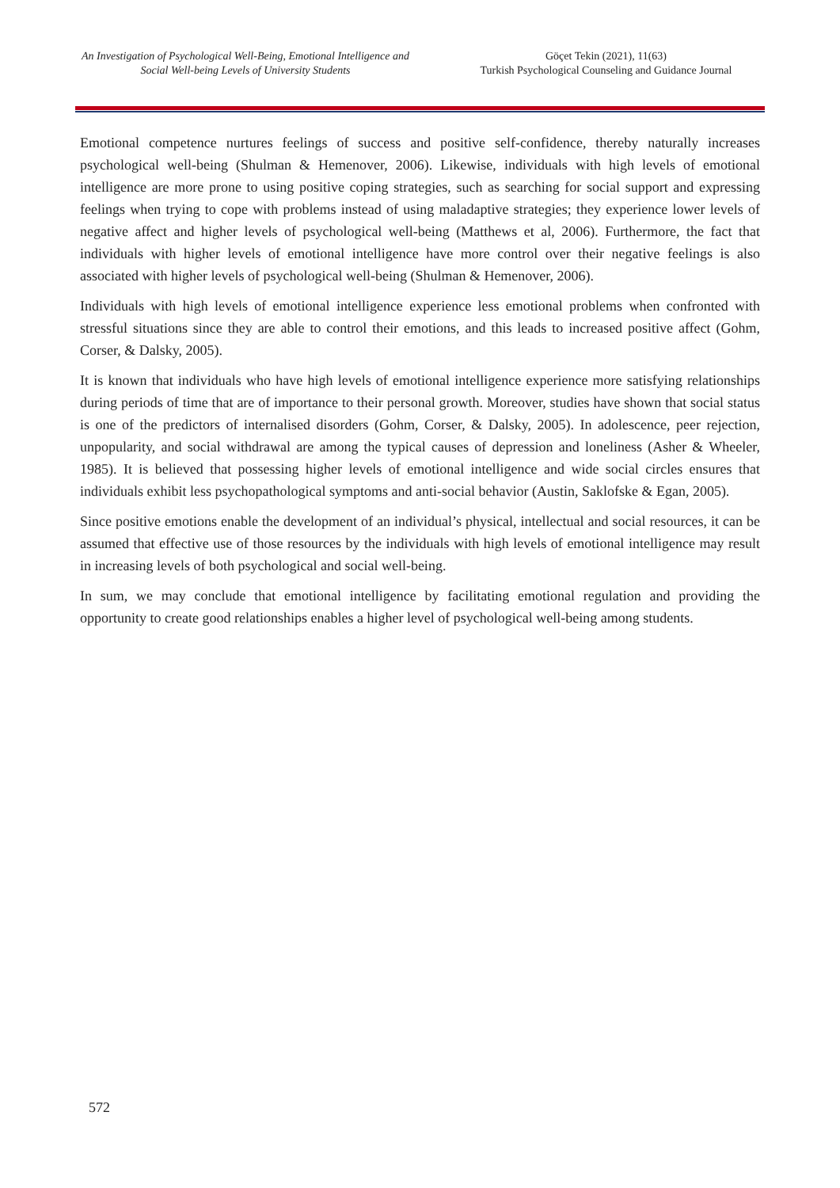An Investigation of Psychological Well-Being, Emotional Intelligence and
Social Well-being Levels of University Students
Göçet Tekin (2021), 11(63)
Turkish Psychological Counseling and Guidance Journal
Emotional competence nurtures feelings of success and positive self-confidence, thereby naturally increases psychological well-being (Shulman & Hemenover, 2006). Likewise, individuals with high levels of emotional intelligence are more prone to using positive coping strategies, such as searching for social support and expressing feelings when trying to cope with problems instead of using maladaptive strategies; they experience lower levels of negative affect and higher levels of psychological well-being (Matthews et al, 2006). Furthermore, the fact that individuals with higher levels of emotional intelligence have more control over their negative feelings is also associated with higher levels of psychological well-being (Shulman & Hemenover, 2006).
Individuals with high levels of emotional intelligence experience less emotional problems when confronted with stressful situations since they are able to control their emotions, and this leads to increased positive affect (Gohm, Corser, & Dalsky, 2005).
It is known that individuals who have high levels of emotional intelligence experience more satisfying relationships during periods of time that are of importance to their personal growth. Moreover, studies have shown that social status is one of the predictors of internalised disorders (Gohm, Corser, & Dalsky, 2005). In adolescence, peer rejection, unpopularity, and social withdrawal are among the typical causes of depression and loneliness (Asher & Wheeler, 1985). It is believed that possessing higher levels of emotional intelligence and wide social circles ensures that individuals exhibit less psychopathological symptoms and anti-social behavior (Austin, Saklofske & Egan, 2005).
Since positive emotions enable the development of an individual’s physical, intellectual and social resources, it can be assumed that effective use of those resources by the individuals with high levels of emotional intelligence may result in increasing levels of both psychological and social well-being.
In sum, we may conclude that emotional intelligence by facilitating emotional regulation and providing the opportunity to create good relationships enables a higher level of psychological well-being among students.
572